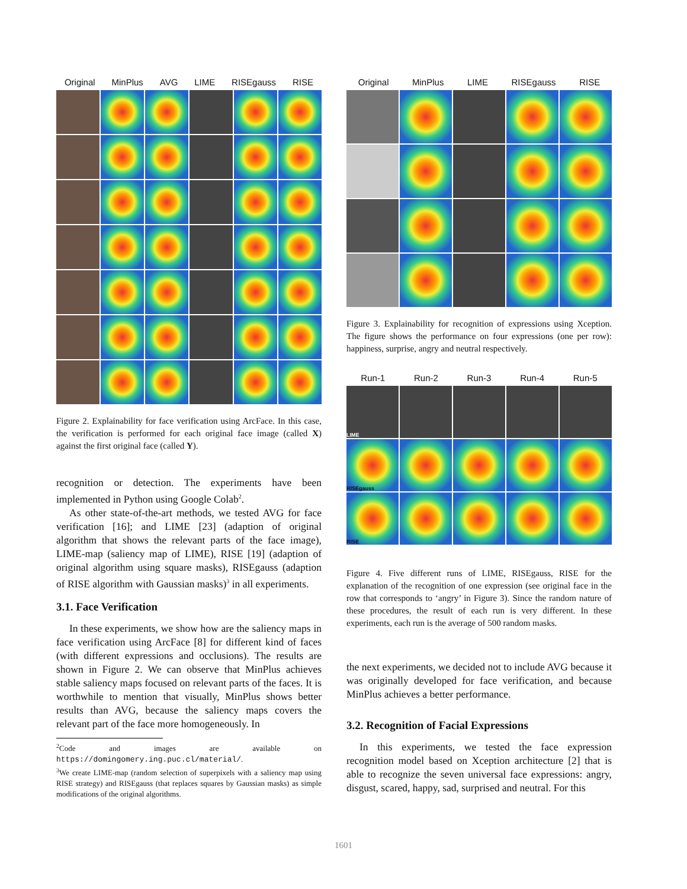Original MinPlus AVG LIME RISEgauss RISE
Figure 2. Explainability for face verification using ArcFace. In this case, the verification is performed for each original face image (called X) against the first original face (called Y).
recognition or detection. The experiments have been implemented in Python using Google Colab<sup>2</sup>.
As other state-of-the-art methods, we tested AVG for face verification [16]; and LIME [23] (adaption of original algorithm that shows the relevant parts of the face image), LIME-map (saliency map of LIME), RISE [19] (adaption of original algorithm using square masks), RISEgauss (adaption of RISE algorithm with Gaussian masks)<sup>3</sup> in all experiments.
3.1. Face Verification
In these experiments, we show how are the saliency maps in face verification using ArcFace [8] for different kind of faces (with different expressions and occlusions). The results are shown in Figure 2. We can observe that MinPlus achieves stable saliency maps focused on relevant parts of the faces. It is worthwhile to mention that visually, MinPlus shows better results than AVG, because the saliency maps covers the relevant part of the face more homogeneously. In
<sup>2</sup> Code and images are available on https://domingomery.ing.puc.cl/material/.
<sup>3</sup> We create LIME-map (random selection of superpixels with a saliency map using RISE strategy) and RISEgauss (that replaces squares by Gaussian masks) as simple modifications of the original algorithms.
Original MinPlus LIME RISEgauss RISE
Figure 3. Explainability for recognition of expressions using Xception. The figure shows the performance on four expressions (one per row): happiness, surprise, angry and neutral respectively.
Run-1 Run-2 Run-3 Run-4 Run-5
LIME
RISEgauss
RISE
Figure 4. Five different runs of LIME, RISEgauss, RISE for the explanation of the recognition of one expression (see original face in the row that corresponds to ‘angry’ in Figure 3). Since the random nature of these procedures, the result of each run is very different. In these experiments, each run is the average of 500 random masks.
the next experiments, we decided not to include AVG because it was originally developed for face verification, and because MinPlus achieves a better performance.
3.2. Recognition of Facial Expressions
In this experiments, we tested the face expression recognition model based on Xception architecture [2] that is able to recognize the seven universal face expressions: angry, disgust, scared, happy, sad, surprised and neutral. For this
1601